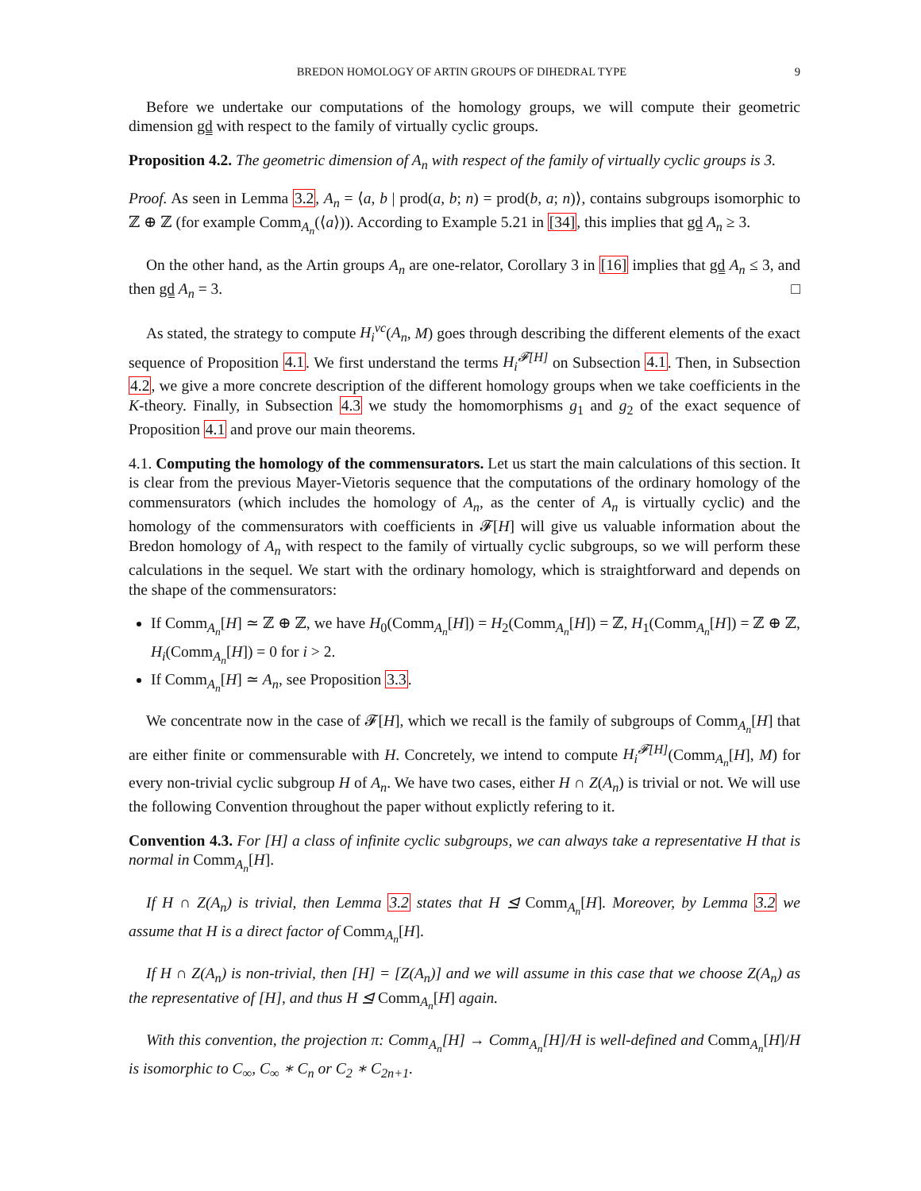BREDON HOMOLOGY OF ARTIN GROUPS OF DIHEDRAL TYPE 9
Before we undertake our computations of the homology groups, we will compute their geometric dimension gd with respect to the family of virtually cyclic groups.
Proposition 4.2. The geometric dimension of A<sub>n</sub> with respect of the family of virtually cyclic groups is 3.
Proof. As seen in Lemma 3.2, A<sub>n</sub> = ⟨a, b | prod(a, b; n) = prod(b, a; n)⟩, contains subgroups isomorphic to ℤ ⊕ ℤ (for example Comm<sub>A<sub>n</sub></sub>(⟨a⟩)). According to Example 5.21 in [34], this implies that gd A<sub>n</sub> ≥ 3.
On the other hand, as the Artin groups A<sub>n</sub> are one-relator, Corollary 3 in [16] implies that gd A<sub>n</sub> ≤ 3, and then gd A<sub>n</sub> = 3. □
As stated, the strategy to compute H<sub>i</sub><sup>vc</sup>(A<sub>n</sub>, M) goes through describing the different elements of the exact sequence of Proposition 4.1. We first understand the terms H<sub>i</sub><sup>𝓕[H]</sup> on Subsection 4.1. Then, in Subsection 4.2, we give a more concrete description of the different homology groups when we take coefficients in the K-theory. Finally, in Subsection 4.3 we study the homomorphisms g<sub>1</sub> and g<sub>2</sub> of the exact sequence of Proposition 4.1 and prove our main theorems.
4.1. Computing the homology of the commensurators. Let us start the main calculations of this section. It is clear from the previous Mayer-Vietoris sequence that the computations of the ordinary homology of the commensurators (which includes the homology of A<sub>n</sub>, as the center of A<sub>n</sub> is virtually cyclic) and the homology of the commensurators with coefficients in 𝓕[H] will give us valuable information about the Bredon homology of A<sub>n</sub> with respect to the family of virtually cyclic subgroups, so we will perform these calculations in the sequel. We start with the ordinary homology, which is straightforward and depends on the shape of the commensurators:
If Comm<sub>A<sub>n</sub></sub>[H] ≃ ℤ ⊕ ℤ, we have H<sub>0</sub>(Comm<sub>A<sub>n</sub></sub>[H]) = H<sub>2</sub>(Comm<sub>A<sub>n</sub></sub>[H]) = ℤ, H<sub>1</sub>(Comm<sub>A<sub>n</sub></sub>[H]) = ℤ ⊕ ℤ, H<sub>i</sub>(Comm<sub>A<sub>n</sub></sub>[H]) = 0 for i > 2.
If Comm<sub>A<sub>n</sub></sub>[H] ≃ A<sub>n</sub>, see Proposition 3.3.
We concentrate now in the case of 𝓕[H], which we recall is the family of subgroups of Comm<sub>A<sub>n</sub></sub>[H] that are either finite or commensurable with H. Concretely, we intend to compute H<sub>i</sub><sup>𝓕[H]</sup>(Comm<sub>A<sub>n</sub></sub>[H], M) for every non-trivial cyclic subgroup H of A<sub>n</sub>. We have two cases, either H ∩ Z(A<sub>n</sub>) is trivial or not. We will use the following Convention throughout the paper without explictly refering to it.
Convention 4.3. For [H] a class of infinite cyclic subgroups, we can always take a representative H that is normal in Comm<sub>A<sub>n</sub></sub>[H].
If H ∩ Z(A<sub>n</sub>) is trivial, then Lemma 3.2 states that H ⊴ Comm<sub>A<sub>n</sub></sub>[H]. Moreover, by Lemma 3.2 we assume that H is a direct factor of Comm<sub>A<sub>n</sub></sub>[H].
If H ∩ Z(A<sub>n</sub>) is non-trivial, then [H] = [Z(A<sub>n</sub>)] and we will assume in this case that we choose Z(A<sub>n</sub>) as the representative of [H], and thus H ⊴ Comm<sub>A<sub>n</sub></sub>[H] again.
With this convention, the projection π: Comm<sub>A<sub>n</sub></sub>[H] → Comm<sub>A<sub>n</sub></sub>[H]/H is well-defined and Comm<sub>A<sub>n</sub></sub>[H]/H is isomorphic to C<sub>∞</sub>, C<sub>∞</sub> ∗ C<sub>n</sub> or C<sub>2</sub> ∗ C<sub>2n+1</sub>.